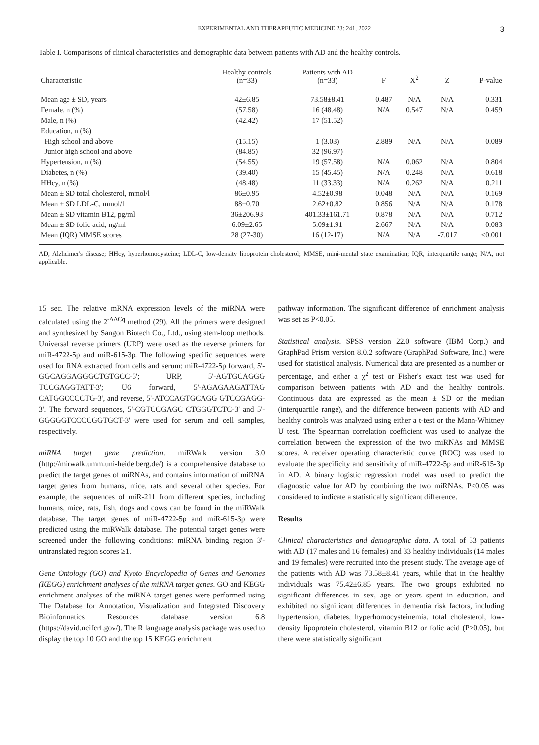EXPERIMENTAL AND THERAPEUTIC MEDICINE 23: 241, 2022 3
Table I. Comparisons of clinical characteristics and demographic data between patients with AD and the healthy controls.
| Characteristic | Healthy controls (n=33) | Patients with AD (n=33) | F | X<sup>2</sup> | Z | P-value |
| --- | --- | --- | --- | --- | --- | --- |
| Mean age ± SD, years | 42±6.85 | 73.58±8.41 | 0.487 | N/A | N/A | 0.331 |
| Female, n (%) | (57.58) | 16 (48.48) | N/A | 0.547 | N/A | 0.459 |
| Male, n (%) | (42.42) | 17 (51.52) | | | | |
| Education, n (%) | | | | | | |
| High school and above | (15.15) | 1 (3.03) | 2.889 | N/A | N/A | 0.089 |
| Junior high school and above | (84.85) | 32 (96.97) | | | | |
| Hypertension, n (%) | (54.55) | 19 (57.58) | N/A | 0.062 | N/A | 0.804 |
| Diabetes, n (%) | (39.40) | 15 (45.45) | N/A | 0.248 | N/A | 0.618 |
| HHcy, n (%) | (48.48) | 11 (33.33) | N/A | 0.262 | N/A | 0.211 |
| Mean ± SD total cholesterol, mmol/l | 86±0.95 | 4.52±0.98 | 0.048 | N/A | N/A | 0.169 |
| Mean ± SD LDL-C, mmol/l | 88±0.70 | 2.62±0.82 | 0.856 | N/A | N/A | 0.178 |
| Mean ± SD vitamin B12, pg/ml | 36±206.93 | 401.33±161.71 | 0.878 | N/A | N/A | 0.712 |
| Mean ± SD folic acid, ng/ml | 6.09±2.65 | 5.09±1.91 | 2.667 | N/A | N/A | 0.083 |
| Mean (IQR) MMSE scores | 28 (27-30) | 16 (12-17) | N/A | N/A | -7.017 | <0.001 |
AD, Alzheimer's disease; HHcy, hyperhomocysteine; LDL-C, low-density lipoprotein cholesterol; MMSE, mini-mental state examination; IQR, interquartile range; N/A, not applicable.
15 sec. The relative mRNA expression levels of the miRNA were calculated using the 2<sup>-ΔΔCq</sup> method (29). All the primers were designed and synthesized by Sangon Biotech Co., Ltd., using stem-loop methods. Universal reverse primers (URP) were used as the reverse primers for miR-4722-5p and miR-615-3p. The following specific sequences were used for RNA extracted from cells and serum: miR-4722-5p forward, 5'-GGCAGGAGGGCTGTGCC-3'; URP, 5'-AGTGCAGGG TCCGAGGTATT-3'; U6 forward, 5'-AGAGAAGATTAG CATGGCCCCTG-3', and reverse, 5'-ATCCAGTGCAGG GTCCGAGG-3'. The forward sequences, 5'-CGTCCGAGC CTGGGTCTC-3' and 5'-GGGGGTCCCCGGTGCT-3' were used for serum and cell samples, respectively.
miRNA target gene prediction. miRWalk version 3.0 (http://mirwalk.umm.uni-heidelberg.de/) is a comprehensive database to predict the target genes of miRNAs, and contains information of miRNA target genes from humans, mice, rats and several other species. For example, the sequences of miR-211 from different species, including humans, mice, rats, fish, dogs and cows can be found in the miRWalk database. The target genes of miR-4722-5p and miR-615-3p were predicted using the miRWalk database. The potential target genes were screened under the following conditions: miRNA binding region 3'-untranslated region scores ≥1.
Gene Ontology (GO) and Kyoto Encyclopedia of Genes and Genomes (KEGG) enrichment analyses of the miRNA target genes. GO and KEGG enrichment analyses of the miRNA target genes were performed using The Database for Annotation, Visualization and Integrated Discovery Bioinformatics Resources database version 6.8 (https://david.ncifcrf.gov/). The R language analysis package was used to display the top 10 GO and the top 15 KEGG enrichment
pathway information. The significant difference of enrichment analysis was set as P<0.05.
Statistical analysis. SPSS version 22.0 software (IBM Corp.) and GraphPad Prism version 8.0.2 software (GraphPad Software, Inc.) were used for statistical analysis. Numerical data are presented as a number or percentage, and either a χ<sup>2</sup> test or Fisher's exact test was used for comparison between patients with AD and the healthy controls. Continuous data are expressed as the mean ± SD or the median (interquartile range), and the difference between patients with AD and healthy controls was analyzed using either a t-test or the Mann-Whitney U test. The Spearman correlation coefficient was used to analyze the correlation between the expression of the two miRNAs and MMSE scores. A receiver operating characteristic curve (ROC) was used to evaluate the specificity and sensitivity of miR-4722-5p and miR-615-3p in AD. A binary logistic regression model was used to predict the diagnostic value for AD by combining the two miRNAs. P<0.05 was considered to indicate a statistically significant difference.
Results
Clinical characteristics and demographic data. A total of 33 patients with AD (17 males and 16 females) and 33 healthy individuals (14 males and 19 females) were recruited into the present study. The average age of the patients with AD was 73.58±8.41 years, while that in the healthy individuals was 75.42±6.85 years. The two groups exhibited no significant differences in sex, age or years spent in education, and exhibited no significant differences in dementia risk factors, including hypertension, diabetes, hyperhomocysteinemia, total cholesterol, low-density lipoprotein cholesterol, vitamin B12 or folic acid (P>0.05), but there were statistically significant